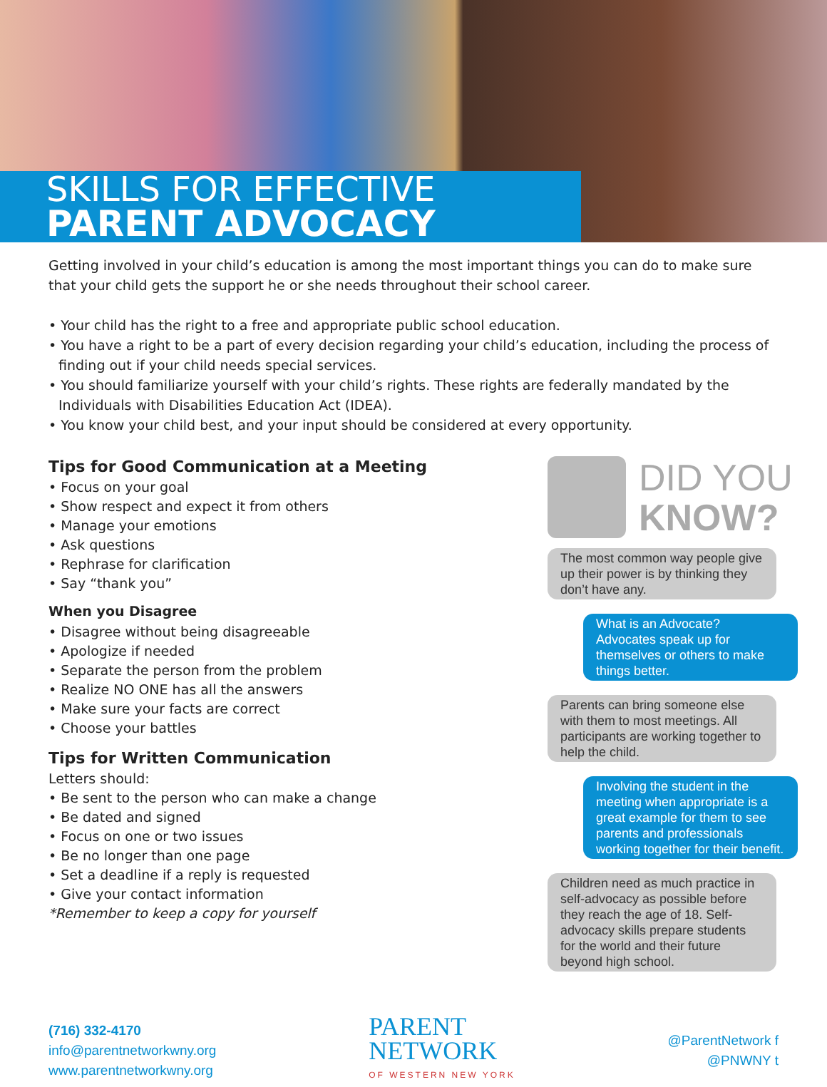SKILLS FOR EFFECTIVE
PARENT ADVOCACY
Getting involved in your child’s education is among the most important things you can do to make sure that your child gets the support he or she needs throughout their school career.
• Your child has the right to a free and appropriate public school education.
• You have a right to be a part of every decision regarding your child’s education, including the process of finding out if your child needs special services.
• You should familiarize yourself with your child’s rights. These rights are federally mandated by the Individuals with Disabilities Education Act (IDEA).
• You know your child best, and your input should be considered at every opportunity.
Tips for Good Communication at a Meeting
• Focus on your goal
• Show respect and expect it from others
• Manage your emotions
• Ask questions
• Rephrase for clarification
• Say “thank you”
When you Disagree
• Disagree without being disagreeable
• Apologize if needed
• Separate the person from the problem
• Realize NO ONE has all the answers
• Make sure your facts are correct
• Choose your battles
Tips for Written Communication
Letters should:
• Be sent to the person who can make a change
• Be dated and signed
• Focus on one or two issues
• Be no longer than one page
• Set a deadline if a reply is requested
• Give your contact information
*Remember to keep a copy for yourself
DID YOU
KNOW?
The most common way people give up their power is by thinking they don’t have any.
What is an Advocate?
Advocates speak up for themselves or others to make things better.
Parents can bring someone else with them to most meetings. All participants are working together to help the child.
Involving the student in the meeting when appropriate is a great example for them to see parents and professionals working together for their benefit.
Children need as much practice in self-advocacy as possible before they reach the age of 18. Self-advocacy skills prepare students for the world and their future beyond high school.
(716) 332-4170
info@parentnetworkwny.org
www.parentnetworkwny.org
PARENT
NETWORK
OF WESTERN NEW YORK
@ParentNetwork f
@PNWNY t